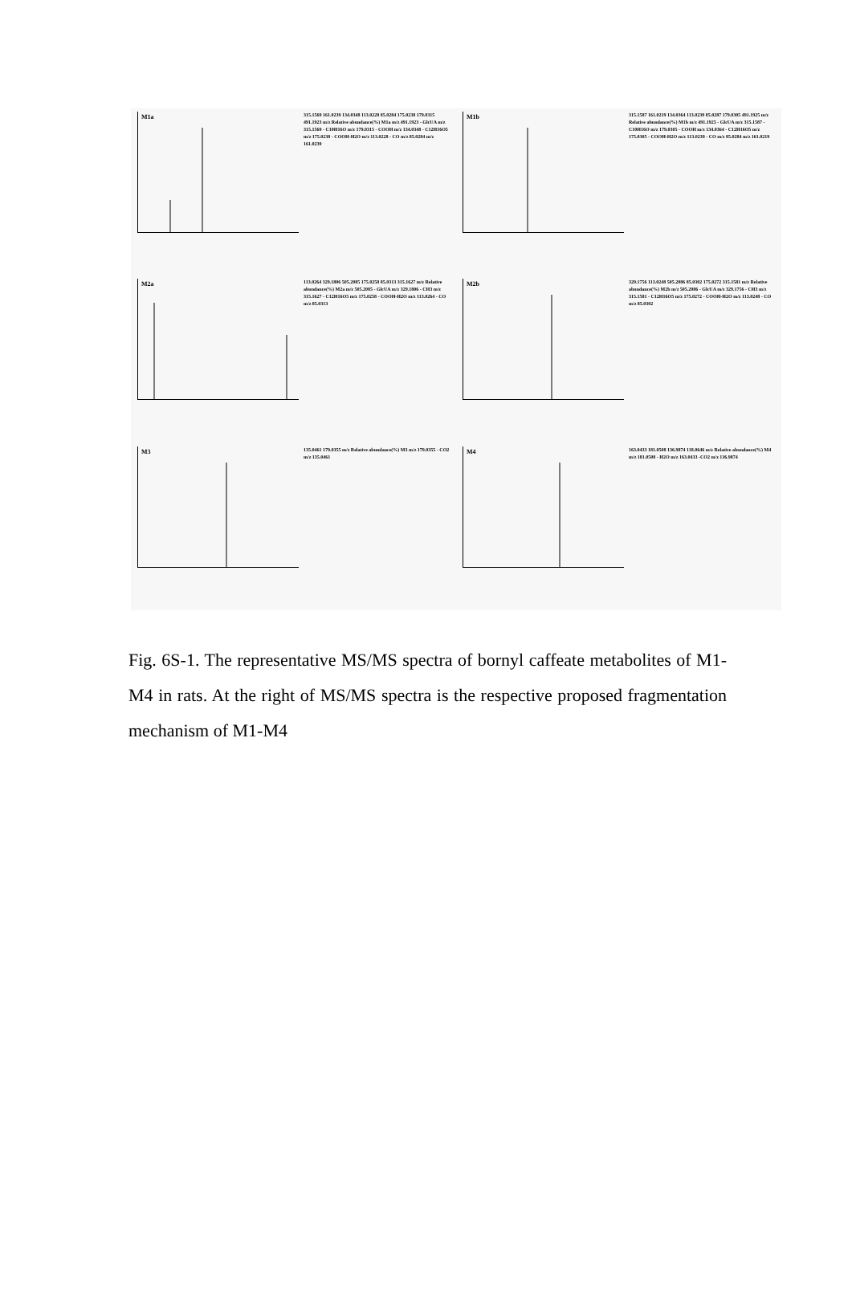M1a
315.1569 161.0239 134.0348 113.0228 85.0284 175.0238 179.0315 491.1923 m/z Relative abundance(%) M1a m/z 491.1923 - GlcUA m/z 315.1569 - C10H16O m/z 179.0315 - COOH m/z 134.0348 - C12H16O5 m/z 175.0238 - COOH-H2O m/z 113.0228 - CO m/z 85.0284 m/z 161.0239
M1b
315.1587 161.0219 134.0364 113.0239 85.0287 179.0305 491.1925 m/z Relative abundance(%) M1b m/z 491.1925 - GlcUA m/z 315.1587 - C10H16O m/z 179.0305 - COOH m/z 134.0364 - C12H16O5 m/z 175.0305 - COOH-H2O m/z 113.0239 - CO m/z 85.0284 m/z 161.0219
M2a
113.0264 329.1806 505.2085 175.0258 85.0313 315.1627 m/z Relative abundance(%) M2a m/z 505.2085 - GlcUA m/z 329.1806 - CH3 m/z 315.1627 - C12H16O5 m/z 175.0258 - COOH-H2O m/z 113.0264 - CO m/z 85.0313
M2b
329.1756 113.0248 505.2086 85.0302 175.0272 315.1581 m/z Relative abundance(%) M2b m/z 505.2086 - GlcUA m/z 329.1756 - CH3 m/z 315.1581 - C12H16O5 m/z 175.0272 - COOH-H2O m/z 113.0248 - CO m/z 85.0302
M3
135.0461 179.0355 m/z Relative abundance(%) M3 m/z 179.0355 - CO2 m/z 135.0461
M4
163.0433 181.0508 136.9874 118.0646 m/z Relative abundance(%) M4 m/z 181.0508 - H2O m/z 163.0433 -CO2 m/z 136.9874
Fig. 6S-1. The representative MS/MS spectra of bornyl caffeate metabolites of M1-M4 in rats. At the right of MS/MS spectra is the respective proposed fragmentation mechanism of M1-M4